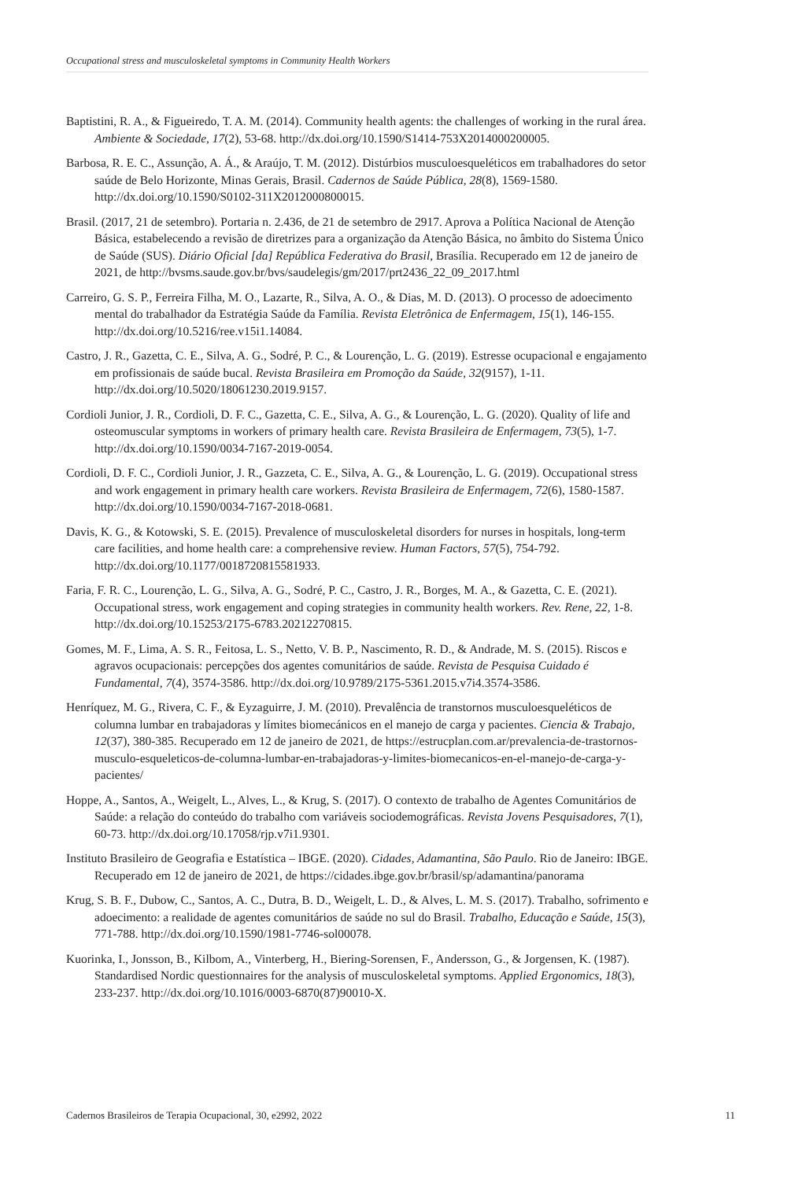Occupational stress and musculoskeletal symptoms in Community Health Workers
Baptistini, R. A., & Figueiredo, T. A. M. (2014). Community health agents: the challenges of working in the rural área. Ambiente & Sociedade, 17(2), 53-68. http://dx.doi.org/10.1590/S1414-753X2014000200005.
Barbosa, R. E. C., Assunção, A. Á., & Araújo, T. M. (2012). Distúrbios musculoesqueléticos em trabalhadores do setor saúde de Belo Horizonte, Minas Gerais, Brasil. Cadernos de Saúde Pública, 28(8), 1569-1580. http://dx.doi.org/10.1590/S0102-311X2012000800015.
Brasil. (2017, 21 de setembro). Portaria n. 2.436, de 21 de setembro de 2917. Aprova a Política Nacional de Atenção Básica, estabelecendo a revisão de diretrizes para a organização da Atenção Básica, no âmbito do Sistema Único de Saúde (SUS). Diário Oficial [da] República Federativa do Brasil, Brasília. Recuperado em 12 de janeiro de 2021, de http://bvsms.saude.gov.br/bvs/saudelegis/gm/2017/prt2436_22_09_2017.html
Carreiro, G. S. P., Ferreira Filha, M. O., Lazarte, R., Silva, A. O., & Dias, M. D. (2013). O processo de adoecimento mental do trabalhador da Estratégia Saúde da Família. Revista Eletrônica de Enfermagem, 15(1), 146-155. http://dx.doi.org/10.5216/ree.v15i1.14084.
Castro, J. R., Gazetta, C. E., Silva, A. G., Sodré, P. C., & Lourenção, L. G. (2019). Estresse ocupacional e engajamento em profissionais de saúde bucal. Revista Brasileira em Promoção da Saúde, 32(9157), 1-11. http://dx.doi.org/10.5020/18061230.2019.9157.
Cordioli Junior, J. R., Cordioli, D. F. C., Gazetta, C. E., Silva, A. G., & Lourenção, L. G. (2020). Quality of life and osteomuscular symptoms in workers of primary health care. Revista Brasileira de Enfermagem, 73(5), 1-7. http://dx.doi.org/10.1590/0034-7167-2019-0054.
Cordioli, D. F. C., Cordioli Junior, J. R., Gazzeta, C. E., Silva, A. G., & Lourenção, L. G. (2019). Occupational stress and work engagement in primary health care workers. Revista Brasileira de Enfermagem, 72(6), 1580-1587. http://dx.doi.org/10.1590/0034-7167-2018-0681.
Davis, K. G., & Kotowski, S. E. (2015). Prevalence of musculoskeletal disorders for nurses in hospitals, long-term care facilities, and home health care: a comprehensive review. Human Factors, 57(5), 754-792. http://dx.doi.org/10.1177/0018720815581933.
Faria, F. R. C., Lourenção, L. G., Silva, A. G., Sodré, P. C., Castro, J. R., Borges, M. A., & Gazetta, C. E. (2021). Occupational stress, work engagement and coping strategies in community health workers. Rev. Rene, 22, 1-8. http://dx.doi.org/10.15253/2175-6783.20212270815.
Gomes, M. F., Lima, A. S. R., Feitosa, L. S., Netto, V. B. P., Nascimento, R. D., & Andrade, M. S. (2015). Riscos e agravos ocupacionais: percepções dos agentes comunitários de saúde. Revista de Pesquisa Cuidado é Fundamental, 7(4), 3574-3586. http://dx.doi.org/10.9789/2175-5361.2015.v7i4.3574-3586.
Henríquez, M. G., Rivera, C. F., & Eyzaguirre, J. M. (2010). Prevalência de transtornos musculoesqueléticos de columna lumbar en trabajadoras y límites biomecánicos en el manejo de carga y pacientes. Ciencia & Trabajo, 12(37), 380-385. Recuperado em 12 de janeiro de 2021, de https://estrucplan.com.ar/prevalencia-de-trastornos-musculo-esqueleticos-de-columna-lumbar-en-trabajadoras-y-limites-biomecanicos-en-el-manejo-de-carga-y-pacientes/
Hoppe, A., Santos, A., Weigelt, L., Alves, L., & Krug, S. (2017). O contexto de trabalho de Agentes Comunitários de Saúde: a relação do conteúdo do trabalho com variáveis sociodemográficas. Revista Jovens Pesquisadores, 7(1), 60-73. http://dx.doi.org/10.17058/rjp.v7i1.9301.
Instituto Brasileiro de Geografia e Estatística – IBGE. (2020). Cidades, Adamantina, São Paulo. Rio de Janeiro: IBGE. Recuperado em 12 de janeiro de 2021, de https://cidades.ibge.gov.br/brasil/sp/adamantina/panorama
Krug, S. B. F., Dubow, C., Santos, A. C., Dutra, B. D., Weigelt, L. D., & Alves, L. M. S. (2017). Trabalho, sofrimento e adoecimento: a realidade de agentes comunitários de saúde no sul do Brasil. Trabalho, Educação e Saúde, 15(3), 771-788. http://dx.doi.org/10.1590/1981-7746-sol00078.
Kuorinka, I., Jonsson, B., Kilbom, A., Vinterberg, H., Biering-Sorensen, F., Andersson, G., & Jorgensen, K. (1987). Standardised Nordic questionnaires for the analysis of musculoskeletal symptoms. Applied Ergonomics, 18(3), 233-237. http://dx.doi.org/10.1016/0003-6870(87)90010-X.
Cadernos Brasileiros de Terapia Ocupacional, 30, e2992, 2022 11